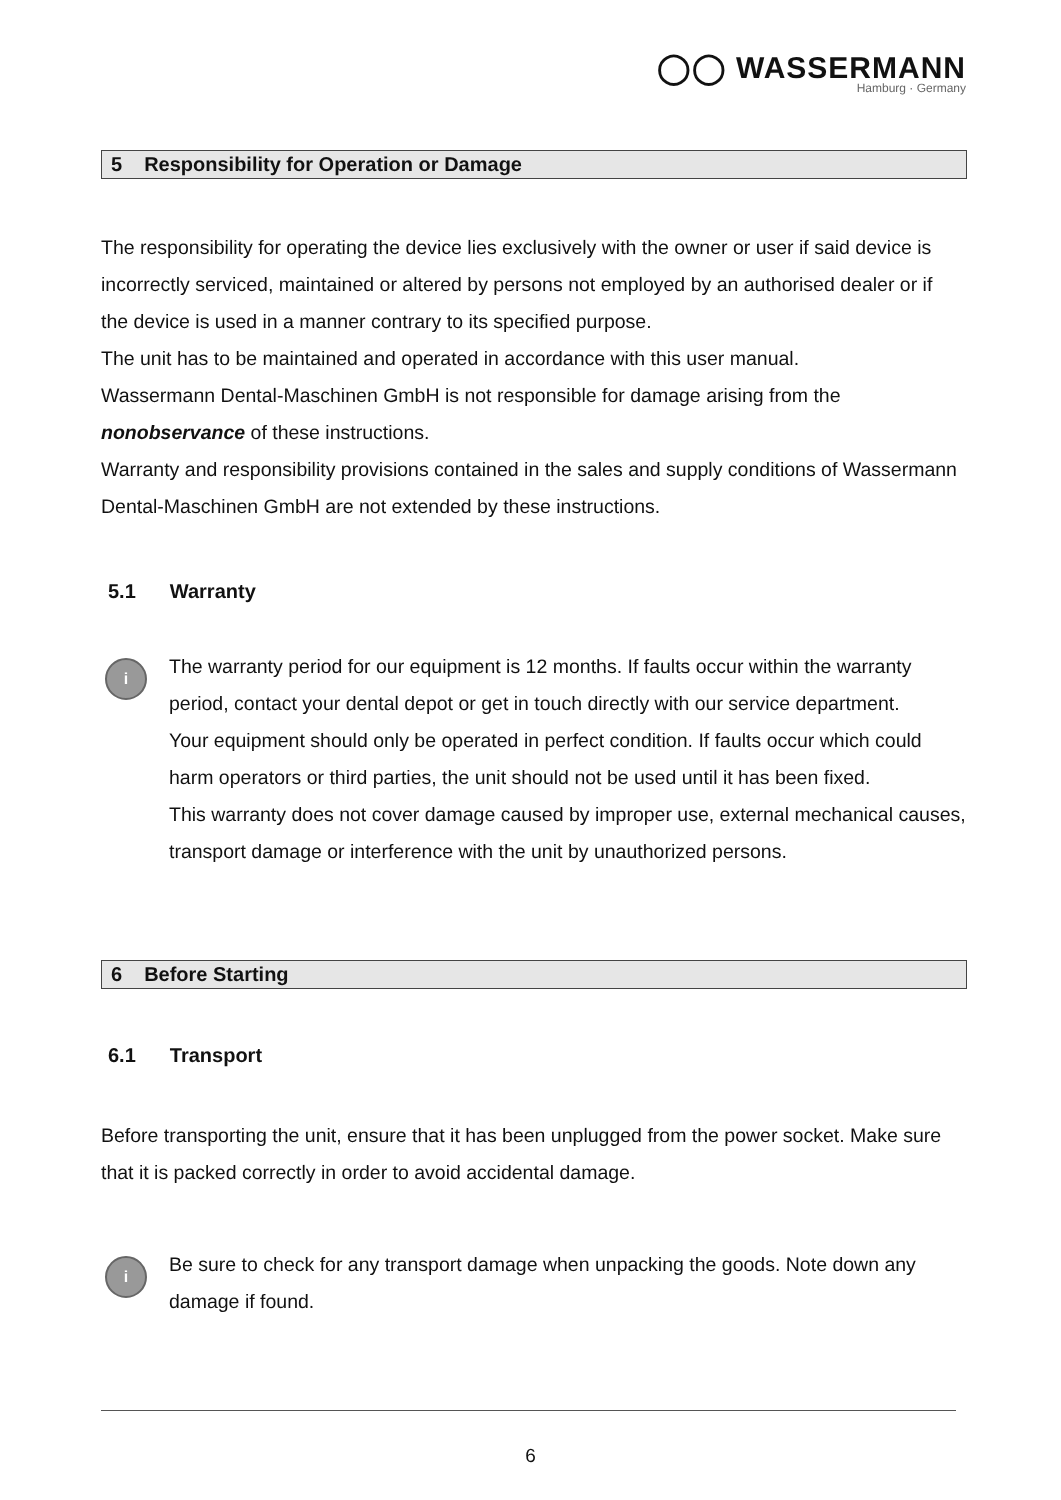◯◯ WASSERMANN
Hamburg · Germany
5 Responsibility for Operation or Damage
The responsibility for operating the device lies exclusively with the owner or user if said device is incorrectly serviced, maintained or altered by persons not employed by an authorised dealer or if the device is used in a manner contrary to its specified purpose.
The unit has to be maintained and operated in accordance with this user manual.
Wassermann Dental-Maschinen GmbH is not responsible for damage arising from the nonobservance of these instructions.
Warranty and responsibility provisions contained in the sales and supply conditions of Wassermann Dental-Maschinen GmbH are not extended by these instructions.
5.1 Warranty
i
The warranty period for our equipment is 12 months. If faults occur within the warranty period, contact your dental depot or get in touch directly with our service department.
Your equipment should only be operated in perfect condition. If faults occur which could harm operators or third parties, the unit should not be used until it has been fixed.
This warranty does not cover damage caused by improper use, external mechanical causes, transport damage or interference with the unit by unauthorized persons.
6 Before Starting
6.1 Transport
Before transporting the unit, ensure that it has been unplugged from the power socket. Make sure that it is packed correctly in order to avoid accidental damage.
i
Be sure to check for any transport damage when unpacking the goods. Note down any damage if found.
6